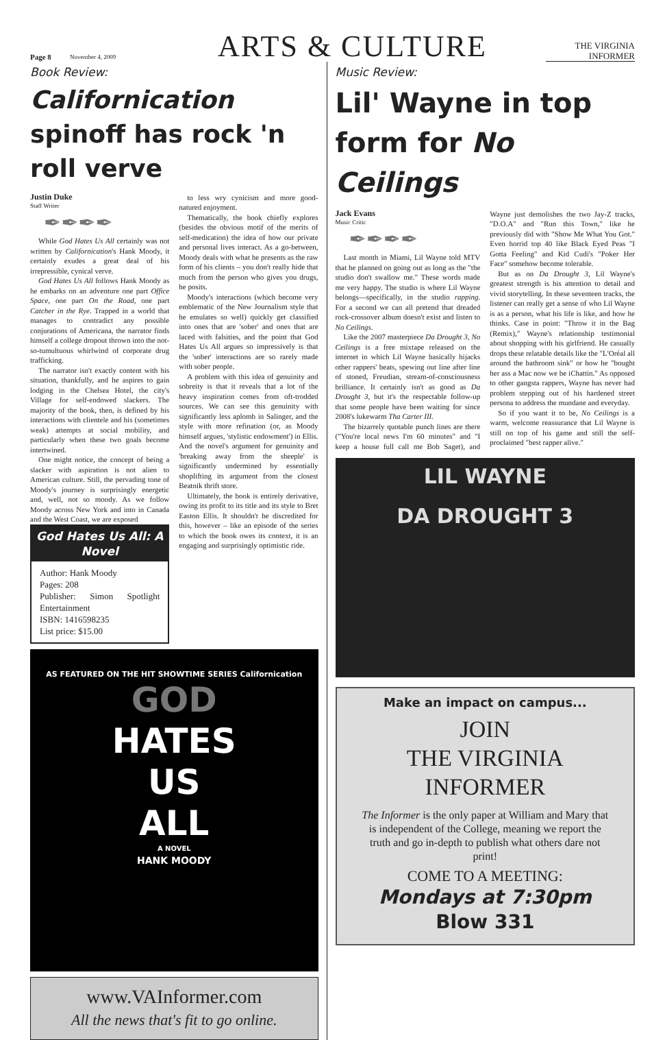Page 8 November 4, 2009 ARTS & CULTURE THE VIRGINIA INFORMER
Book Review:
Californication spinoff has rock 'n roll verve
Justin Duke
Staff Writer
✒✒✒✒
While God Hates Us All certainly was not written by Californication's Hank Moody, it certainly exudes a great deal of his irrepressible, cynical verve.
God Hates Us All follows Hank Moody as he embarks on an adventure one part Office Space, one part On the Road, one part Catcher in the Rye. Trapped in a world that manages to contradict any possible conjurations of Americana, the narrator finds himself a college dropout thrown into the not-so-tumultuous whirlwind of corporate drug trafficking.
The narrator isn't exactly content with his situation, thankfully, and he aspires to gain lodging in the Chelsea Hotel, the city's Village for self-endowed slackers. The majority of the book, then, is defined by his interactions with clientele and his (sometimes weak) attempts at social mobility, and particularly when these two goals become intertwined.
One might notice, the concept of being a slacker with aspiration is not alien to American culture. Still, the pervading tone of Moody's journey is surprisingly energetic and, well, not so moody. As we follow Moody across New York and into in Canada and the West Coast, we are exposed
God Hates Us All: A Novel
Author: Hank Moody
Pages: 208
Publisher: Simon Spotlight Entertainment
ISBN: 1416598235
List price: $15.00
to less wry cynicism and more good-natured enjoyment.
Thematically, the book chiefly explores (besides the obvious motif of the merits of self-medication) the idea of how our private and personal lives interact. As a go-between, Moody deals with what he presents as the raw form of his clients – you don't really hide that much from the person who gives you drugs, he posits.
Moody's interactions (which become very emblematic of the New Journalism style that he emulates so well) quickly get classified into ones that are 'sober' and ones that are laced with falsities, and the point that God Hates Us All argues so impressively is that the 'sober' interactions are so rarely made with sober people.
A problem with this idea of genuinity and sobreity is that it reveals that a lot of the heavy inspiration comes from oft-trodded sources. We can see this genuinity with significantly less aplomb in Salinger, and the style with more refination (or, as Moody himself argues, 'stylistic endowment') in Ellis. And the novel's argument for genuinity and 'breaking away from the sheeple' is significantly undermined by essentially shoplifting its argument from the closest Beatnik thrift store.
Ultimately, the book is entirely derivative, owing its profit to its title and its style to Bret Easton Ellis. It shouldn't be discredited for this, however – like an episode of the series to which the book owes its context, it is an engaging and surprisingly optimistic ride.
AS FEATURED ON THE HIT SHOWTIME SERIES Californication
GOD
HATES
US
ALL
A NOVEL
HANK MOODY
www.VAInformer.com
All the news that's fit to go online.
Music Review:
Lil' Wayne in top form for No Ceilings
Jack Evans
Music Critic
✒✒✒✒
Last month in Miami, Lil Wayne told MTV that he planned on going out as long as the "the studio don't swallow me." These words made me very happy. The studio is where Lil Wayne belongs—specifically, in the studio rapping. For a second we can all pretend that dreaded rock-crossover album doesn't exist and listen to No Ceilings.
Like the 2007 masterpiece Da Drought 3, No Ceilings is a free mixtape released on the internet in which Lil Wayne basically hijacks other rappers' beats, spewing out line after line of stoned, Freudian, stream-of-consciousness brilliance. It certainly isn't as good as Da Drought 3, but it's the respectable follow-up that some people have been waiting for since 2008's lukewarm Tha Carter III.
The bizarrely quotable punch lines are there ("You're local news I'm 60 minutes" and "I keep a house full call me Bob Saget), and Wayne just demolishes the two Jay-Z tracks, "D.O.A" and "Run this Town," like he previously did with "Show Me What You Got." Even horrid top 40 like Black Eyed Peas "I Gotta Feeling" and Kid Cudi's "Poker Her Face" somehow become tolerable.
But as on Da Drought 3, Lil Wayne's greatest strength is his attention to detail and vivid storytelling. In these seventeen tracks, the listener can really get a sense of who Lil Wayne is as a person, what his life is like, and how he thinks. Case in point: "Throw it in the Bag (Remix)," Wayne's relationship testimonial about shopping with his girlfriend. He casually drops these relatable details like the "L'Oréal all around the bathroom sink" or how he "bought her ass a Mac now we be iChattin." As opposed to other gangsta rappers, Wayne has never had problem stepping out of his hardened street persona to address the mundane and everyday.
So if you want it to be, No Ceilings is a warm, welcome reassurance that Lil Wayne is still on top of his game and still the self-proclaimed "best rapper alive."
LIL WAYNE
DA DROUGHT 3
Make an impact on campus...
JOIN
THE VIRGINIA
INFORMER
The Informer is the only paper at William and Mary that is independent of the College, meaning we report the truth and go in-depth to publish what others dare not print!
COME TO A MEETING:
Mondays at 7:30pm
Blow 331